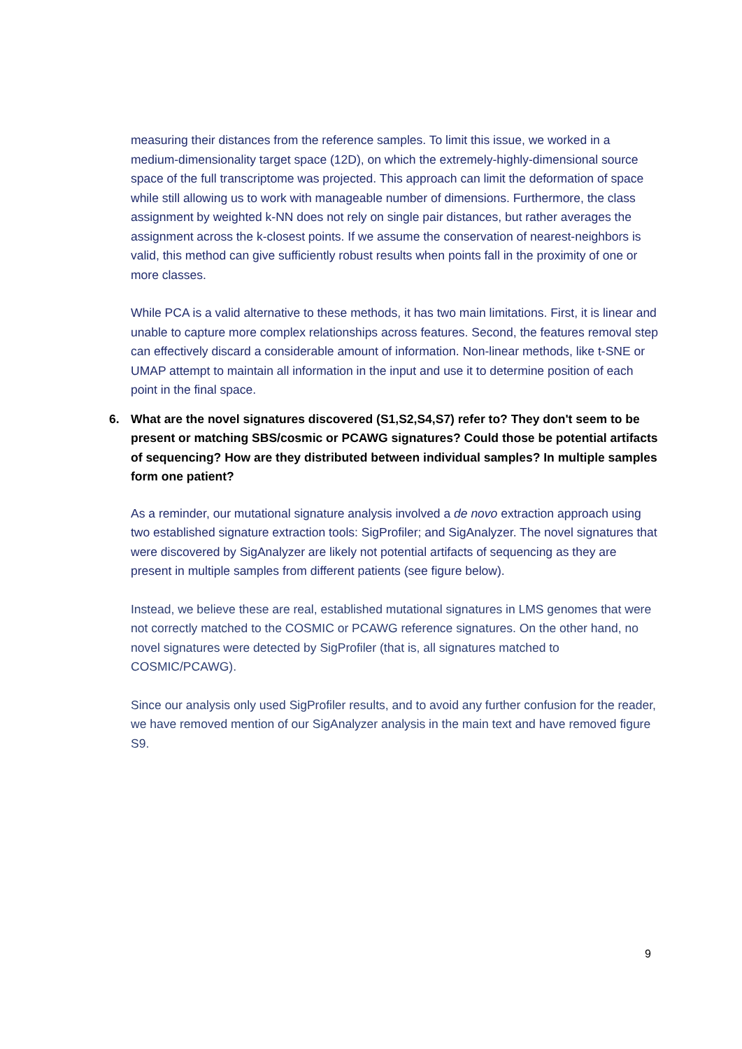measuring their distances from the reference samples. To limit this issue, we worked in a medium-dimensionality target space (12D), on which the extremely-highly-dimensional source space of the full transcriptome was projected. This approach can limit the deformation of space while still allowing us to work with manageable number of dimensions. Furthermore, the class assignment by weighted k-NN does not rely on single pair distances, but rather averages the assignment across the k-closest points. If we assume the conservation of nearest-neighbors is valid, this method can give sufficiently robust results when points fall in the proximity of one or more classes.
While PCA is a valid alternative to these methods, it has two main limitations. First, it is linear and unable to capture more complex relationships across features. Second, the features removal step can effectively discard a considerable amount of information. Non-linear methods, like t-SNE or UMAP attempt to maintain all information in the input and use it to determine position of each point in the final space.
6. What are the novel signatures discovered (S1,S2,S4,S7) refer to? They don't seem to be present or matching SBS/cosmic or PCAWG signatures? Could those be potential artifacts of sequencing? How are they distributed between individual samples? In multiple samples form one patient?
As a reminder, our mutational signature analysis involved a de novo extraction approach using two established signature extraction tools: SigProfiler; and SigAnalyzer. The novel signatures that were discovered by SigAnalyzer are likely not potential artifacts of sequencing as they are present in multiple samples from different patients (see figure below).
Instead, we believe these are real, established mutational signatures in LMS genomes that were not correctly matched to the COSMIC or PCAWG reference signatures. On the other hand, no novel signatures were detected by SigProfiler (that is, all signatures matched to COSMIC/PCAWG).
Since our analysis only used SigProfiler results, and to avoid any further confusion for the reader, we have removed mention of our SigAnalyzer analysis in the main text and have removed figure S9.
9